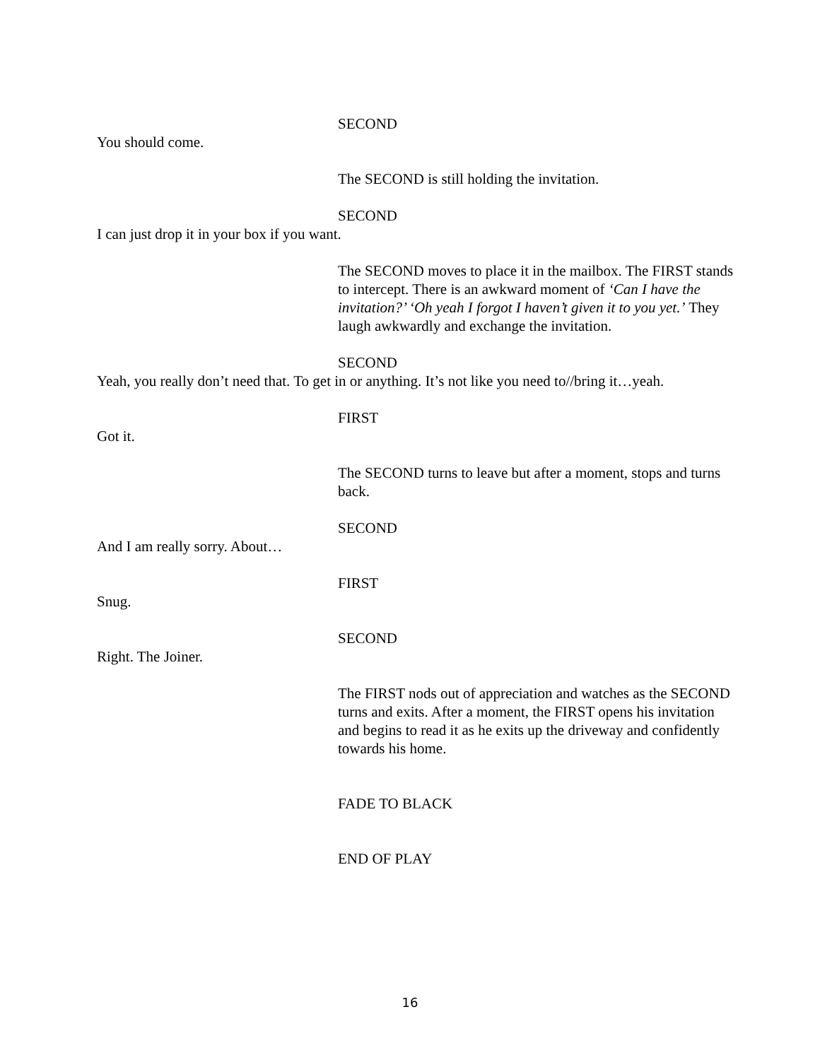SECOND
You should come.
The SECOND is still holding the invitation.
SECOND
I can just drop it in your box if you want.
The SECOND moves to place it in the mailbox. The FIRST stands to intercept. There is an awkward moment of ‘Can I have the invitation?’ ‘Oh yeah I forgot I haven’t given it to you yet.’ They laugh awkwardly and exchange the invitation.
SECOND
Yeah, you really don’t need that. To get in or anything. It’s not like you need to//bring it…yeah.
FIRST
Got it.
The SECOND turns to leave but after a moment, stops and turns back.
SECOND
And I am really sorry. About…
FIRST
Snug.
SECOND
Right. The Joiner.
The FIRST nods out of appreciation and watches as the SECOND turns and exits. After a moment, the FIRST opens his invitation and begins to read it as he exits up the driveway and confidently towards his home.
FADE TO BLACK
END OF PLAY
16